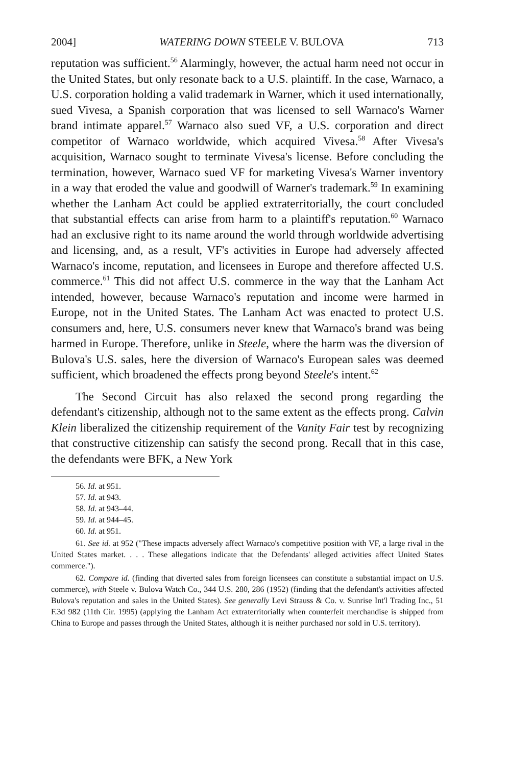2004] WATERING DOWN STEELE V. BULOVA 713
reputation was sufficient.<sup>56</sup> Alarmingly, however, the actual harm need not occur in the United States, but only resonate back to a U.S. plaintiff. In the case, Warnaco, a U.S. corporation holding a valid trademark in Warner, which it used internationally, sued Vivesa, a Spanish corporation that was licensed to sell Warnaco's Warner brand intimate apparel.<sup>57</sup> Warnaco also sued VF, a U.S. corporation and direct competitor of Warnaco worldwide, which acquired Vivesa.<sup>58</sup> After Vivesa's acquisition, Warnaco sought to terminate Vivesa's license. Before concluding the termination, however, Warnaco sued VF for marketing Vivesa's Warner inventory in a way that eroded the value and goodwill of Warner's trademark.<sup>59</sup> In examining whether the Lanham Act could be applied extraterritorially, the court concluded that substantial effects can arise from harm to a plaintiff's reputation.<sup>60</sup> Warnaco had an exclusive right to its name around the world through worldwide advertising and licensing, and, as a result, VF's activities in Europe had adversely affected Warnaco's income, reputation, and licensees in Europe and therefore affected U.S. commerce.<sup>61</sup> This did not affect U.S. commerce in the way that the Lanham Act intended, however, because Warnaco's reputation and income were harmed in Europe, not in the United States. The Lanham Act was enacted to protect U.S. consumers and, here, U.S. consumers never knew that Warnaco's brand was being harmed in Europe. Therefore, unlike in Steele, where the harm was the diversion of Bulova's U.S. sales, here the diversion of Warnaco's European sales was deemed sufficient, which broadened the effects prong beyond Steele's intent.<sup>62</sup>
The Second Circuit has also relaxed the second prong regarding the defendant's citizenship, although not to the same extent as the effects prong. Calvin Klein liberalized the citizenship requirement of the Vanity Fair test by recognizing that constructive citizenship can satisfy the second prong. Recall that in this case, the defendants were BFK, a New York
56. Id. at 951.
57. Id. at 943.
58. Id. at 943–44.
59. Id. at 944–45.
60. Id. at 951.
61. See id. at 952 ("These impacts adversely affect Warnaco's competitive position with VF, a large rival in the United States market. . . . These allegations indicate that the Defendants' alleged activities affect United States commerce.").
62. Compare id. (finding that diverted sales from foreign licensees can constitute a substantial impact on U.S. commerce), with Steele v. Bulova Watch Co., 344 U.S. 280, 286 (1952) (finding that the defendant's activities affected Bulova's reputation and sales in the United States). See generally Levi Strauss & Co. v. Sunrise Int'l Trading Inc., 51 F.3d 982 (11th Cir. 1995) (applying the Lanham Act extraterritorially when counterfeit merchandise is shipped from China to Europe and passes through the United States, although it is neither purchased nor sold in U.S. territory).